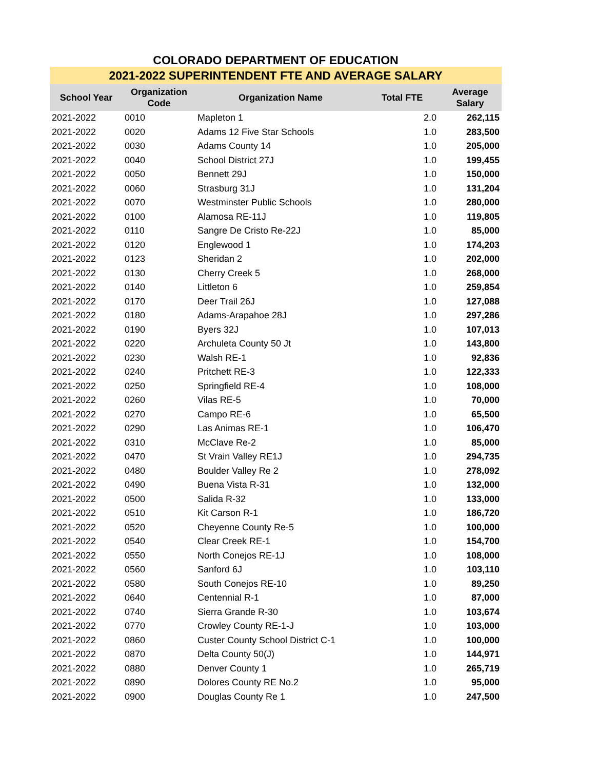COLORADO DEPARTMENT OF EDUCATION
2021-2022 SUPERINTENDENT FTE AND AVERAGE SALARY
| School Year | Organization Code | Organization Name | Total FTE | Average Salary |
| --- | --- | --- | --- | --- |
| 2021-2022 | 0010 | Mapleton 1 | 2.0 | 262,115 |
| 2021-2022 | 0020 | Adams 12 Five Star Schools | 1.0 | 283,500 |
| 2021-2022 | 0030 | Adams County 14 | 1.0 | 205,000 |
| 2021-2022 | 0040 | School District 27J | 1.0 | 199,455 |
| 2021-2022 | 0050 | Bennett 29J | 1.0 | 150,000 |
| 2021-2022 | 0060 | Strasburg 31J | 1.0 | 131,204 |
| 2021-2022 | 0070 | Westminster Public Schools | 1.0 | 280,000 |
| 2021-2022 | 0100 | Alamosa RE-11J | 1.0 | 119,805 |
| 2021-2022 | 0110 | Sangre De Cristo Re-22J | 1.0 | 85,000 |
| 2021-2022 | 0120 | Englewood 1 | 1.0 | 174,203 |
| 2021-2022 | 0123 | Sheridan 2 | 1.0 | 202,000 |
| 2021-2022 | 0130 | Cherry Creek 5 | 1.0 | 268,000 |
| 2021-2022 | 0140 | Littleton 6 | 1.0 | 259,854 |
| 2021-2022 | 0170 | Deer Trail 26J | 1.0 | 127,088 |
| 2021-2022 | 0180 | Adams-Arapahoe 28J | 1.0 | 297,286 |
| 2021-2022 | 0190 | Byers 32J | 1.0 | 107,013 |
| 2021-2022 | 0220 | Archuleta County 50 Jt | 1.0 | 143,800 |
| 2021-2022 | 0230 | Walsh RE-1 | 1.0 | 92,836 |
| 2021-2022 | 0240 | Pritchett RE-3 | 1.0 | 122,333 |
| 2021-2022 | 0250 | Springfield RE-4 | 1.0 | 108,000 |
| 2021-2022 | 0260 | Vilas RE-5 | 1.0 | 70,000 |
| 2021-2022 | 0270 | Campo RE-6 | 1.0 | 65,500 |
| 2021-2022 | 0290 | Las Animas RE-1 | 1.0 | 106,470 |
| 2021-2022 | 0310 | McClave Re-2 | 1.0 | 85,000 |
| 2021-2022 | 0470 | St Vrain Valley RE1J | 1.0 | 294,735 |
| 2021-2022 | 0480 | Boulder Valley Re 2 | 1.0 | 278,092 |
| 2021-2022 | 0490 | Buena Vista R-31 | 1.0 | 132,000 |
| 2021-2022 | 0500 | Salida R-32 | 1.0 | 133,000 |
| 2021-2022 | 0510 | Kit Carson R-1 | 1.0 | 186,720 |
| 2021-2022 | 0520 | Cheyenne County Re-5 | 1.0 | 100,000 |
| 2021-2022 | 0540 | Clear Creek RE-1 | 1.0 | 154,700 |
| 2021-2022 | 0550 | North Conejos RE-1J | 1.0 | 108,000 |
| 2021-2022 | 0560 | Sanford 6J | 1.0 | 103,110 |
| 2021-2022 | 0580 | South Conejos RE-10 | 1.0 | 89,250 |
| 2021-2022 | 0640 | Centennial R-1 | 1.0 | 87,000 |
| 2021-2022 | 0740 | Sierra Grande R-30 | 1.0 | 103,674 |
| 2021-2022 | 0770 | Crowley County RE-1-J | 1.0 | 103,000 |
| 2021-2022 | 0860 | Custer County School District C-1 | 1.0 | 100,000 |
| 2021-2022 | 0870 | Delta County 50(J) | 1.0 | 144,971 |
| 2021-2022 | 0880 | Denver County 1 | 1.0 | 265,719 |
| 2021-2022 | 0890 | Dolores County RE No.2 | 1.0 | 95,000 |
| 2021-2022 | 0900 | Douglas County Re 1 | 1.0 | 247,500 |